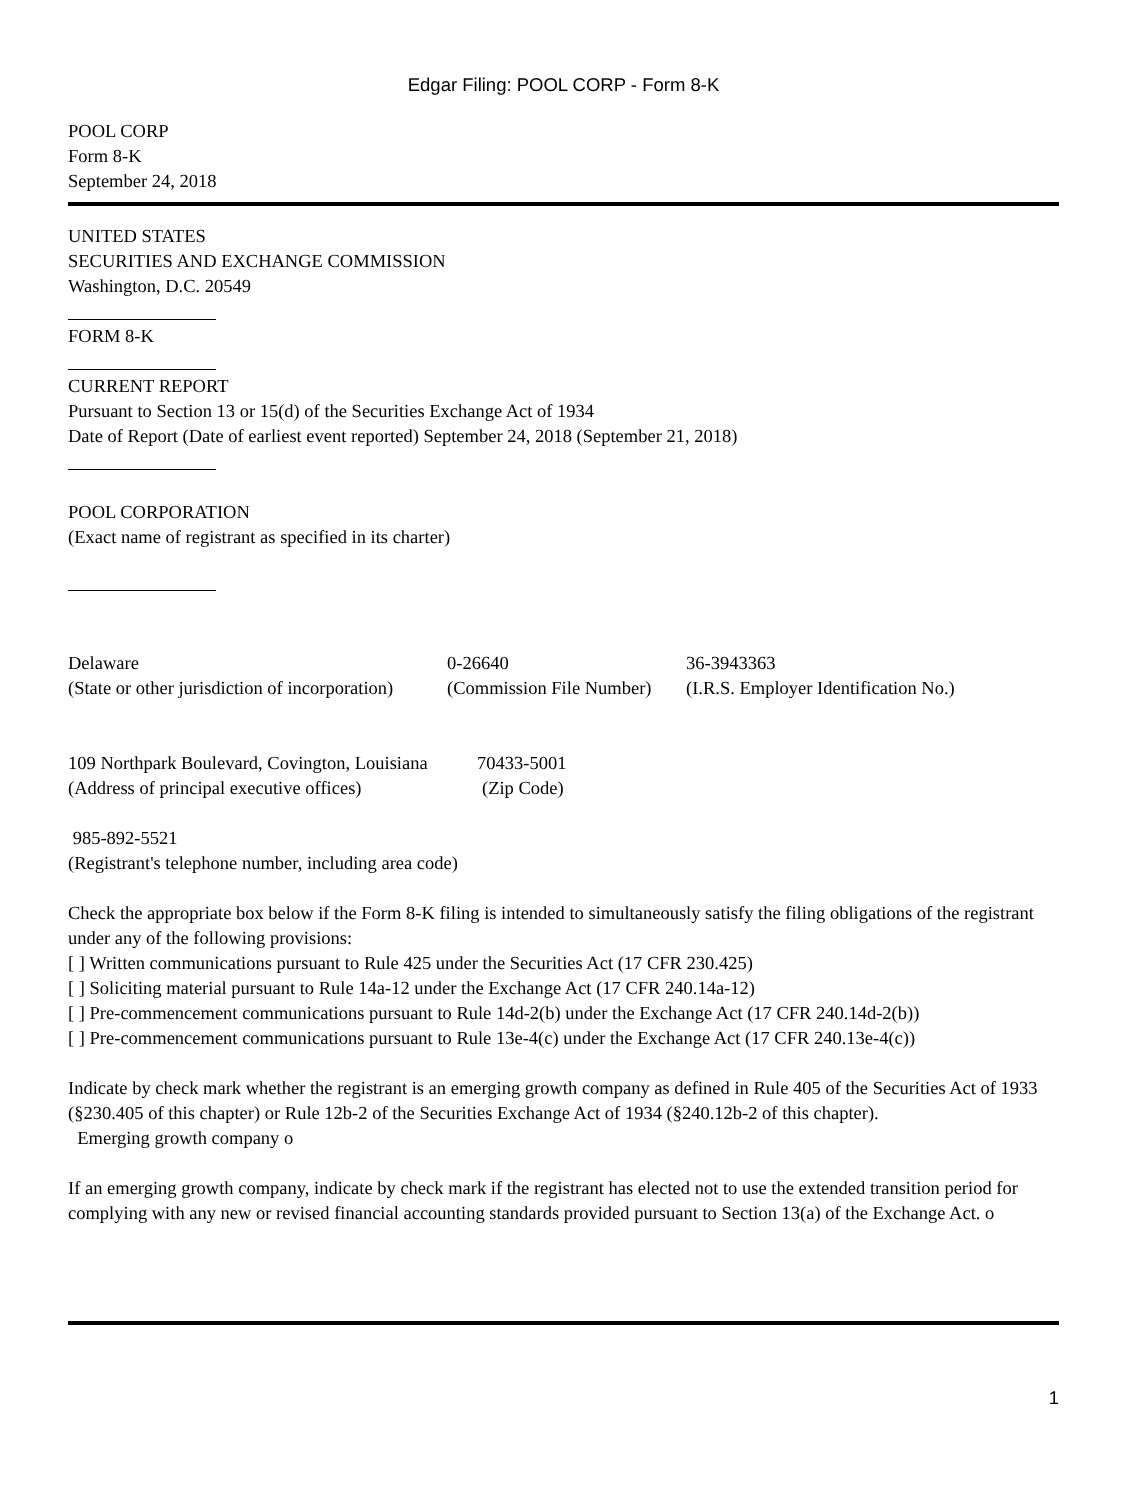Edgar Filing: POOL CORP - Form 8-K
POOL CORP
Form 8-K
September 24, 2018
UNITED STATES
SECURITIES AND EXCHANGE COMMISSION
Washington, D.C. 20549
FORM 8-K
CURRENT REPORT
Pursuant to Section 13 or 15(d) of the Securities Exchange Act of 1934
Date of Report (Date of earliest event reported) September 24, 2018 (September 21, 2018)
POOL CORPORATION
(Exact name of registrant as specified in its charter)
| Delaware | 0-26640 | 36-3943363 |
| (State or other jurisdiction of incorporation) | (Commission File Number) | (I.R.S. Employer Identification No.) |
| 109 Northpark Boulevard, Covington, Louisiana | 70433-5001 |
| (Address of principal executive offices) | (Zip Code) |
985-892-5521
(Registrant's telephone number, including area code)
Check the appropriate box below if the Form 8-K filing is intended to simultaneously satisfy the filing obligations of the registrant under any of the following provisions:
[ ] Written communications pursuant to Rule 425 under the Securities Act (17 CFR 230.425)
[ ] Soliciting material pursuant to Rule 14a-12 under the Exchange Act (17 CFR 240.14a-12)
[ ] Pre-commencement communications pursuant to Rule 14d-2(b) under the Exchange Act (17 CFR 240.14d-2(b))
[ ] Pre-commencement communications pursuant to Rule 13e-4(c) under the Exchange Act (17 CFR 240.13e-4(c))
Indicate by check mark whether the registrant is an emerging growth company as defined in Rule 405 of the Securities Act of 1933 (§230.405 of this chapter) or Rule 12b-2 of the Securities Exchange Act of 1934 (§240.12b-2 of this chapter).
Emerging growth company o
If an emerging growth company, indicate by check mark if the registrant has elected not to use the extended transition period for complying with any new or revised financial accounting standards provided pursuant to Section 13(a) of the Exchange Act. o
1